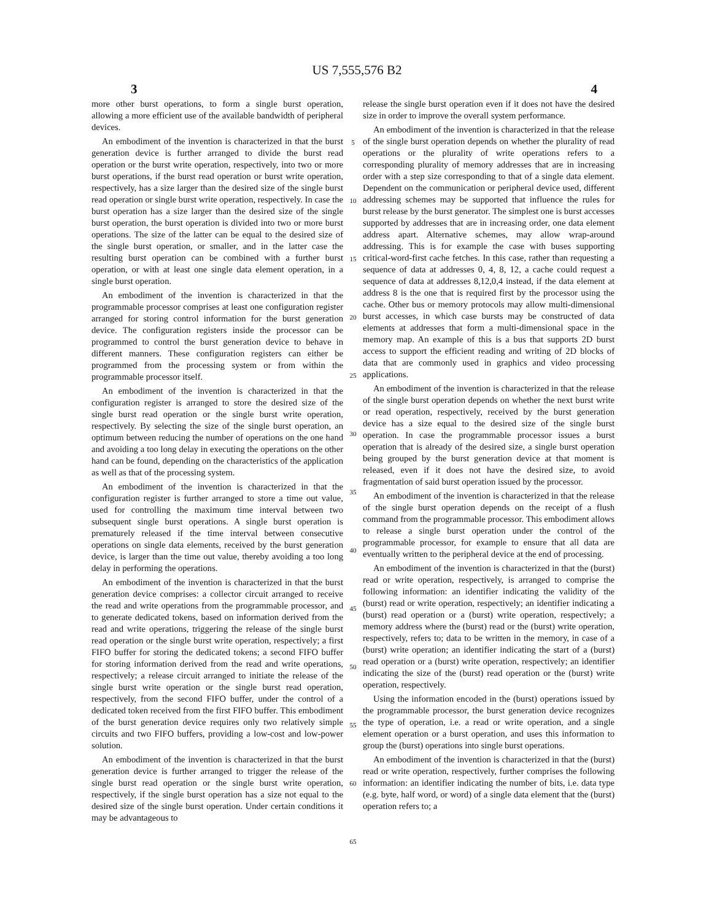US 7,555,576 B2
3 4
more other burst operations, to form a single burst operation, allowing a more efficient use of the available bandwidth of peripheral devices.
An embodiment of the invention is characterized in that the burst generation device is further arranged to divide the burst read operation or the burst write operation, respectively, into two or more burst operations, if the burst read operation or burst write operation, respectively, has a size larger than the desired size of the single burst read operation or single burst write operation, respectively. In case the burst operation has a size larger than the desired size of the single burst operation, the burst operation is divided into two or more burst operations. The size of the latter can be equal to the desired size of the single burst operation, or smaller, and in the latter case the resulting burst operation can be combined with a further burst operation, or with at least one single data element operation, in a single burst operation.
An embodiment of the invention is characterized in that the programmable processor comprises at least one configuration register arranged for storing control information for the burst generation device. The configuration registers inside the processor can be programmed to control the burst generation device to behave in different manners. These configuration registers can either be programmed from the processing system or from within the programmable processor itself.
An embodiment of the invention is characterized in that the configuration register is arranged to store the desired size of the single burst read operation or the single burst write operation, respectively. By selecting the size of the single burst operation, an optimum between reducing the number of operations on the one hand and avoiding a too long delay in executing the operations on the other hand can be found, depending on the characteristics of the application as well as that of the processing system.
An embodiment of the invention is characterized in that the configuration register is further arranged to store a time out value, used for controlling the maximum time interval between two subsequent single burst operations. A single burst operation is prematurely released if the time interval between consecutive operations on single data elements, received by the burst generation device, is larger than the time out value, thereby avoiding a too long delay in performing the operations.
An embodiment of the invention is characterized in that the burst generation device comprises: a collector circuit arranged to receive the read and write operations from the programmable processor, and to generate dedicated tokens, based on information derived from the read and write operations, triggering the release of the single burst read operation or the single burst write operation, respectively; a first FIFO buffer for storing the dedicated tokens; a second FIFO buffer for storing information derived from the read and write operations, respectively; a release circuit arranged to initiate the release of the single burst write operation or the single burst read operation, respectively, from the second FIFO buffer, under the control of a dedicated token received from the first FIFO buffer. This embodiment of the burst generation device requires only two relatively simple circuits and two FIFO buffers, providing a low-cost and low-power solution.
An embodiment of the invention is characterized in that the burst generation device is further arranged to trigger the release of the single burst read operation or the single burst write operation, respectively, if the single burst operation has a size not equal to the desired size of the single burst operation. Under certain conditions it may be advantageous to
5
10
15
20
25
30
35
40
45
50
55
60
65
release the single burst operation even if it does not have the desired size in order to improve the overall system performance.
An embodiment of the invention is characterized in that the release of the single burst operation depends on whether the plurality of read operations or the plurality of write operations refers to a corresponding plurality of memory addresses that are in increasing order with a step size corresponding to that of a single data element. Dependent on the communication or peripheral device used, different addressing schemes may be supported that influence the rules for burst release by the burst generator. The simplest one is burst accesses supported by addresses that are in increasing order, one data element address apart. Alternative schemes, may allow wrap-around addressing. This is for example the case with buses supporting critical-word-first cache fetches. In this case, rather than requesting a sequence of data at addresses 0, 4, 8, 12, a cache could request a sequence of data at addresses 8,12,0,4 instead, if the data element at address 8 is the one that is required first by the processor using the cache. Other bus or memory protocols may allow multi-dimensional burst accesses, in which case bursts may be constructed of data elements at addresses that form a multi-dimensional space in the memory map. An example of this is a bus that supports 2D burst access to support the efficient reading and writing of 2D blocks of data that are commonly used in graphics and video processing applications.
An embodiment of the invention is characterized in that the release of the single burst operation depends on whether the next burst write or read operation, respectively, received by the burst generation device has a size equal to the desired size of the single burst operation. In case the programmable processor issues a burst operation that is already of the desired size, a single burst operation being grouped by the burst generation device at that moment is released, even if it does not have the desired size, to avoid fragmentation of said burst operation issued by the processor.
An embodiment of the invention is characterized in that the release of the single burst operation depends on the receipt of a flush command from the programmable processor. This embodiment allows to release a single burst operation under the control of the programmable processor, for example to ensure that all data are eventually written to the peripheral device at the end of processing.
An embodiment of the invention is characterized in that the (burst) read or write operation, respectively, is arranged to comprise the following information: an identifier indicating the validity of the (burst) read or write operation, respectively; an identifier indicating a (burst) read operation or a (burst) write operation, respectively; a memory address where the (burst) read or the (burst) write operation, respectively, refers to; data to be written in the memory, in case of a (burst) write operation; an identifier indicating the start of a (burst) read operation or a (burst) write operation, respectively; an identifier indicating the size of the (burst) read operation or the (burst) write operation, respectively.
Using the information encoded in the (burst) operations issued by the programmable processor, the burst generation device recognizes the type of operation, i.e. a read or write operation, and a single element operation or a burst operation, and uses this information to group the (burst) operations into single burst operations.
An embodiment of the invention is characterized in that the (burst) read or write operation, respectively, further comprises the following information: an identifier indicating the number of bits, i.e. data type (e.g. byte, half word, or word) of a single data element that the (burst) operation refers to; a